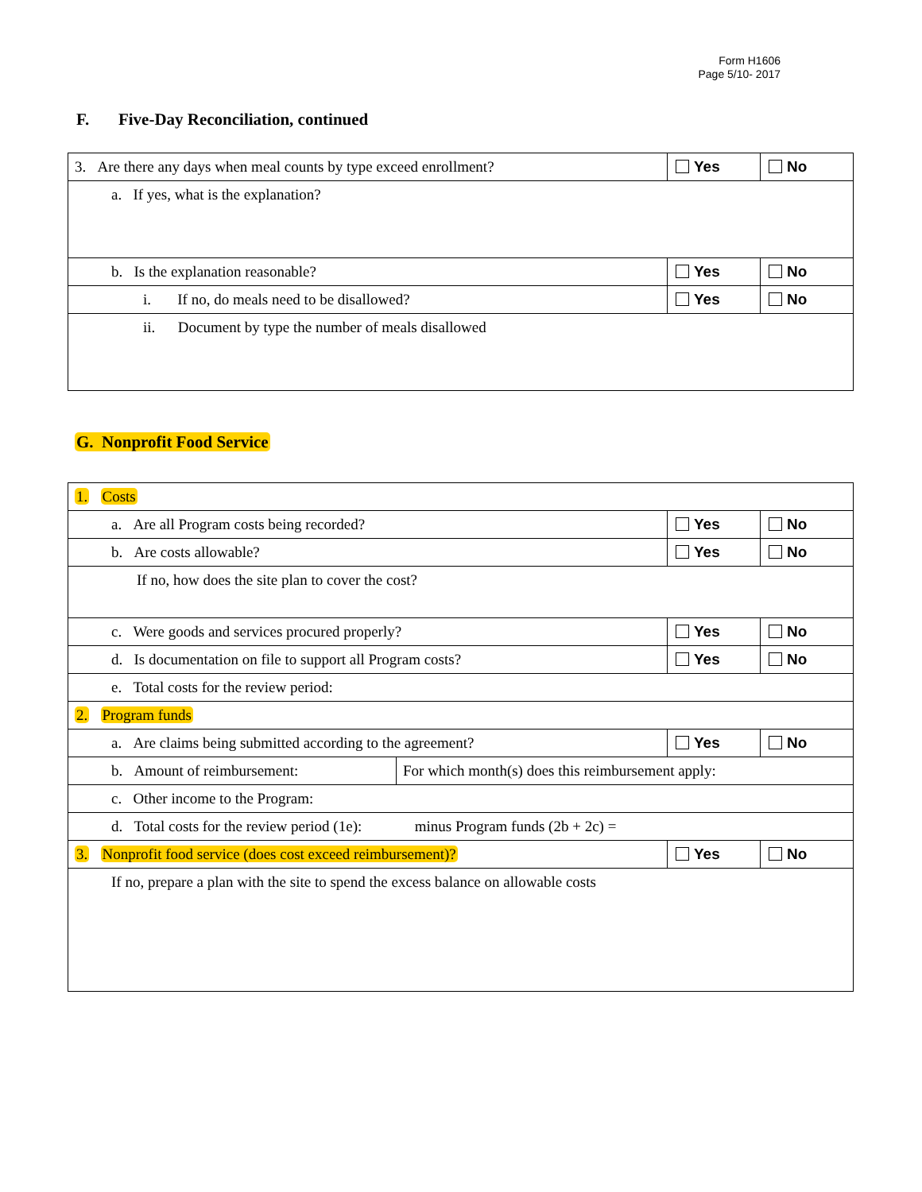Form H1606
Page 5/10- 2017
F. Five-Day Reconciliation, continued
| 3. Are there any days when meal counts by type exceed enrollment? | Yes | No |
| a. If yes, what is the explanation? | | |
| b. Is the explanation reasonable? | Yes | No |
| i. If no, do meals need to be disallowed? | Yes | No |
| ii. Document by type the number of meals disallowed | | |
G. Nonprofit Food Service
| 1. Costs | | |
| a. Are all Program costs being recorded? | Yes | No |
| b. Are costs allowable? | Yes | No |
| If no, how does the site plan to cover the cost? | | |
| c. Were goods and services procured properly? | Yes | No |
| d. Is documentation on file to support all Program costs? | Yes | No |
| e. Total costs for the review period: | | |
| 2. Program funds | | |
| a. Are claims being submitted according to the agreement? | Yes | No |
| / b. Amount of reimbursement: / For which month(s) does this reimbursement apply: / | | |
| c. Other income to the Program: | | |
| d. Total costs for the review period (1e): minus Program funds (2b + 2c) = | | |
| 3. Nonprofit food service (does cost exceed reimbursement)? | Yes | No |
| If no, prepare a plan with the site to spend the excess balance on allowable costs | | |